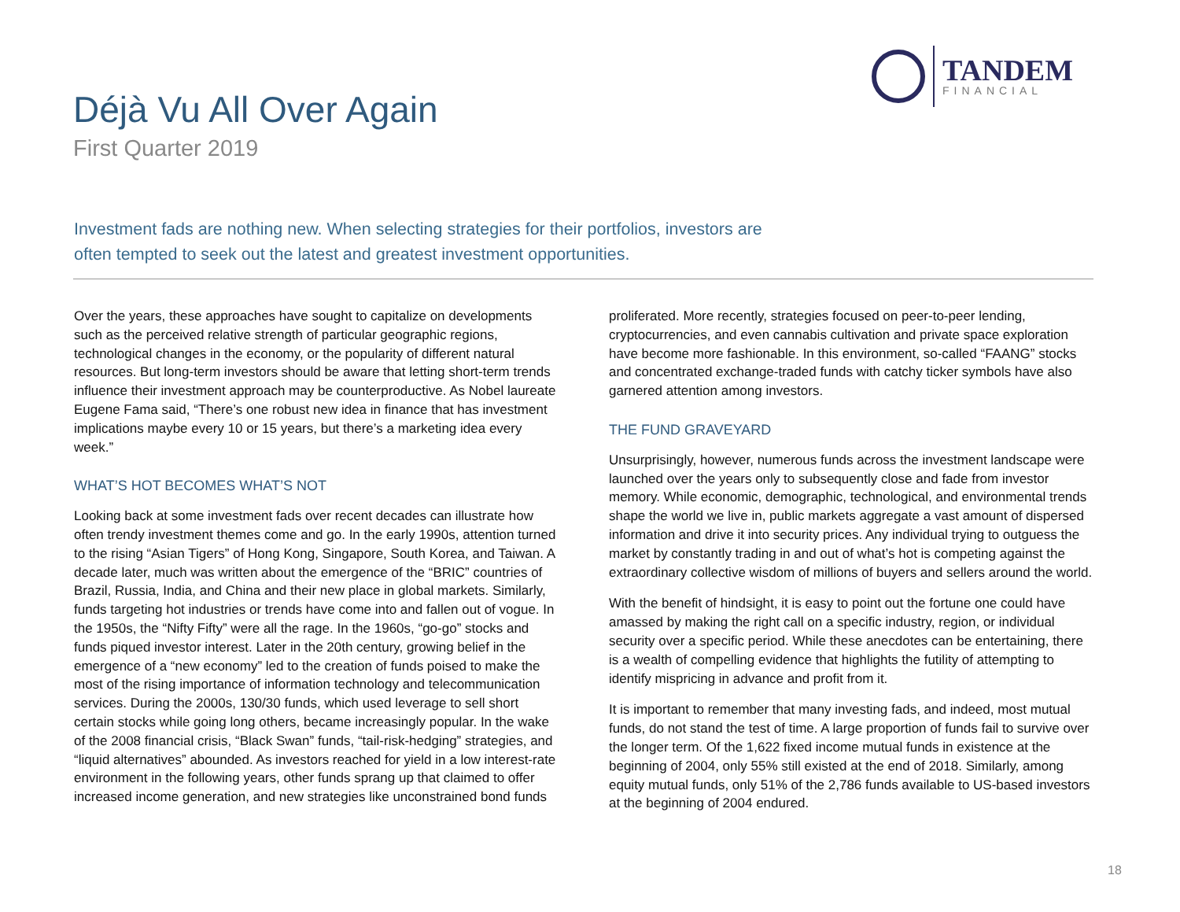TANDEM
FINANCIAL
Déjà Vu All Over Again
First Quarter 2019
Investment fads are nothing new. When selecting strategies for their portfolios, investors are often tempted to seek out the latest and greatest investment opportunities.
Over the years, these approaches have sought to capitalize on developments such as the perceived relative strength of particular geographic regions, technological changes in the economy, or the popularity of different natural resources. But long-term investors should be aware that letting short-term trends influence their investment approach may be counterproductive. As Nobel laureate Eugene Fama said, “There’s one robust new idea in finance that has investment implications maybe every 10 or 15 years, but there’s a marketing idea every week.”
WHAT’S HOT BECOMES WHAT’S NOT
Looking back at some investment fads over recent decades can illustrate how often trendy investment themes come and go. In the early 1990s, attention turned to the rising “Asian Tigers” of Hong Kong, Singapore, South Korea, and Taiwan. A decade later, much was written about the emergence of the “BRIC” countries of Brazil, Russia, India, and China and their new place in global markets. Similarly, funds targeting hot industries or trends have come into and fallen out of vogue. In the 1950s, the “Nifty Fifty” were all the rage. In the 1960s, “go-go” stocks and funds piqued investor interest. Later in the 20th century, growing belief in the emergence of a “new economy” led to the creation of funds poised to make the most of the rising importance of information technology and telecommunication services. During the 2000s, 130/30 funds, which used leverage to sell short certain stocks while going long others, became increasingly popular. In the wake of the 2008 financial crisis, “Black Swan” funds, “tail-risk-hedging” strategies, and “liquid alternatives” abounded. As investors reached for yield in a low interest-rate environment in the following years, other funds sprang up that claimed to offer increased income generation, and new strategies like unconstrained bond funds
proliferated. More recently, strategies focused on peer-to-peer lending, cryptocurrencies, and even cannabis cultivation and private space exploration have become more fashionable. In this environment, so-called “FAANG” stocks and concentrated exchange-traded funds with catchy ticker symbols have also garnered attention among investors.
THE FUND GRAVEYARD
Unsurprisingly, however, numerous funds across the investment landscape were launched over the years only to subsequently close and fade from investor memory. While economic, demographic, technological, and environmental trends shape the world we live in, public markets aggregate a vast amount of dispersed information and drive it into security prices. Any individual trying to outguess the market by constantly trading in and out of what’s hot is competing against the extraordinary collective wisdom of millions of buyers and sellers around the world.
With the benefit of hindsight, it is easy to point out the fortune one could have amassed by making the right call on a specific industry, region, or individual security over a specific period. While these anecdotes can be entertaining, there is a wealth of compelling evidence that highlights the futility of attempting to identify mispricing in advance and profit from it.
It is important to remember that many investing fads, and indeed, most mutual funds, do not stand the test of time. A large proportion of funds fail to survive over the longer term. Of the 1,622 fixed income mutual funds in existence at the beginning of 2004, only 55% still existed at the end of 2018. Similarly, among equity mutual funds, only 51% of the 2,786 funds available to US-based investors at the beginning of 2004 endured.
18